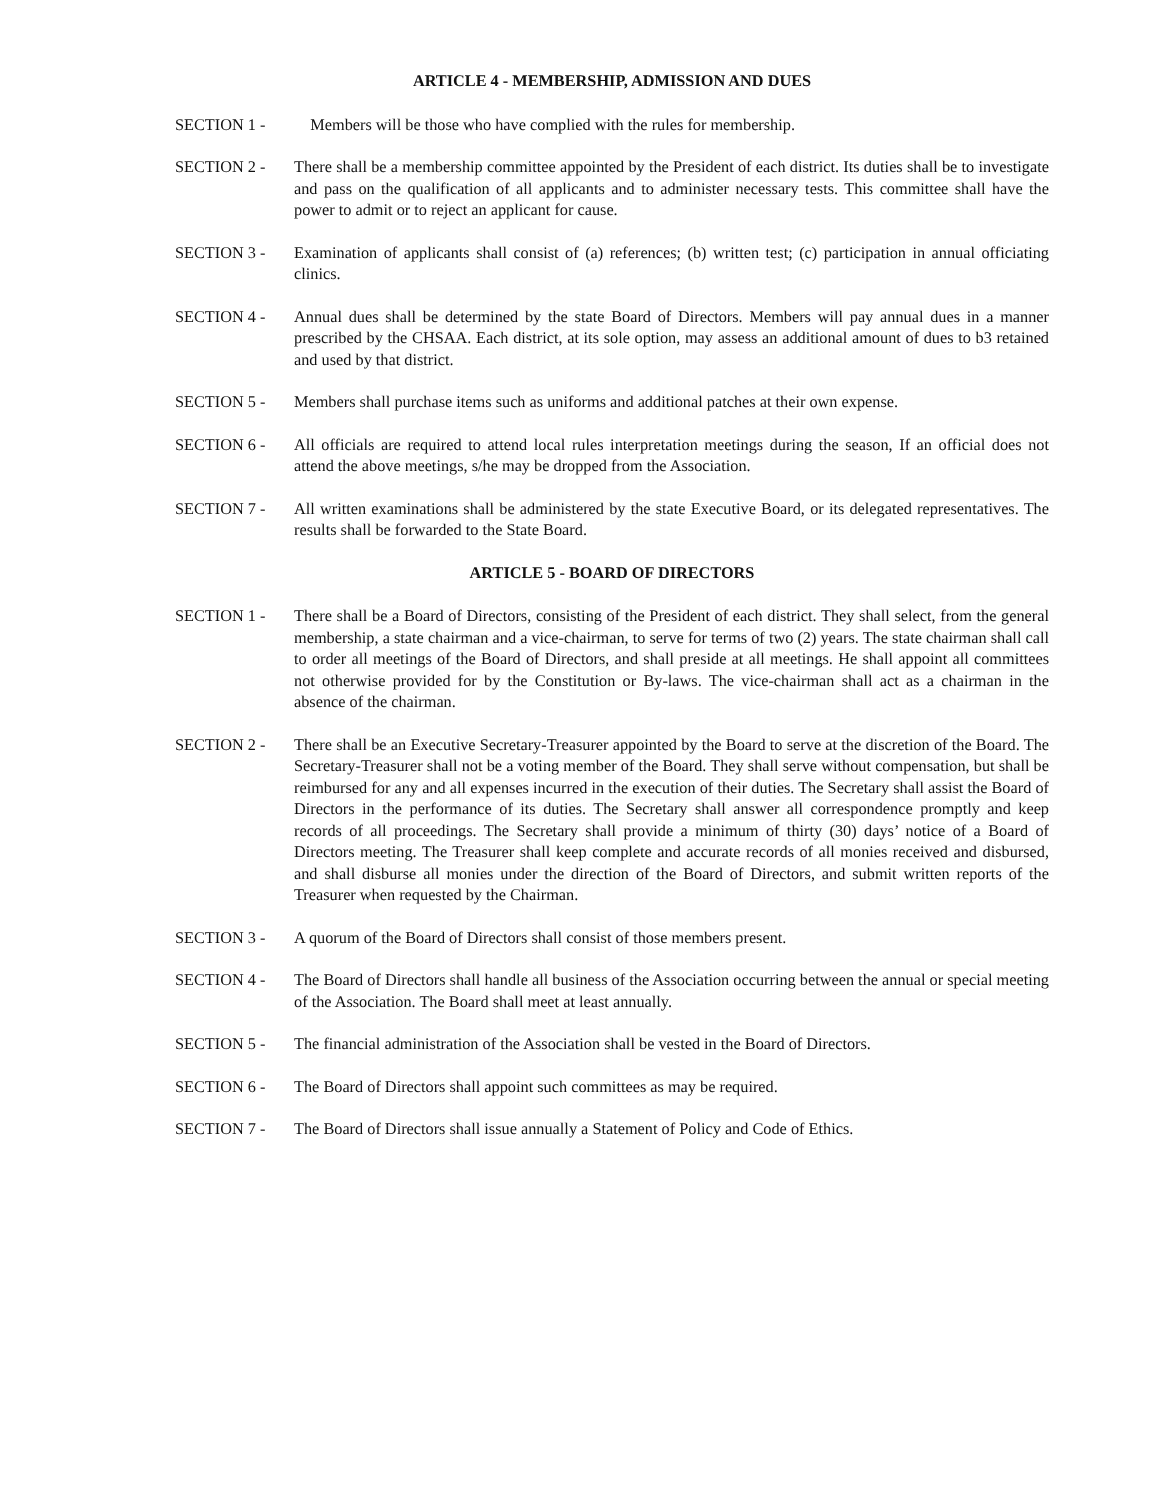ARTICLE 4 - MEMBERSHIP, ADMISSION AND DUES
SECTION 1 - Members will be those who have complied with the rules for membership.
SECTION 2 - There shall be a membership committee appointed by the President of each district. Its duties shall be to investigate and pass on the qualification of all applicants and to administer necessary tests. This committee shall have the power to admit or to reject an applicant for cause.
SECTION 3 - Examination of applicants shall consist of (a) references; (b) written test; (c) participation in annual officiating clinics.
SECTION 4 - Annual dues shall be determined by the state Board of Directors. Members will pay annual dues in a manner prescribed by the CHSAA. Each district, at its sole option, may assess an additional amount of dues to b3 retained and used by that district.
SECTION 5 - Members shall purchase items such as uniforms and additional patches at their own expense.
SECTION 6 - All officials are required to attend local rules interpretation meetings during the season, If an official does not attend the above meetings, s/he may be dropped from the Association.
SECTION 7 - All written examinations shall be administered by the state Executive Board, or its delegated representatives. The results shall be forwarded to the State Board.
ARTICLE 5 - BOARD OF DIRECTORS
SECTION 1 - There shall be a Board of Directors, consisting of the President of each district. They shall select, from the general membership, a state chairman and a vice-chairman, to serve for terms of two (2) years. The state chairman shall call to order all meetings of the Board of Directors, and shall preside at all meetings. He shall appoint all committees not otherwise provided for by the Constitution or By-laws. The vice-chairman shall act as a chairman in the absence of the chairman.
SECTION 2 - There shall be an Executive Secretary-Treasurer appointed by the Board to serve at the discretion of the Board. The Secretary-Treasurer shall not be a voting member of the Board. They shall serve without compensation, but shall be reimbursed for any and all expenses incurred in the execution of their duties. The Secretary shall assist the Board of Directors in the performance of its duties. The Secretary shall answer all correspondence promptly and keep records of all proceedings. The Secretary shall provide a minimum of thirty (30) days’ notice of a Board of Directors meeting. The Treasurer shall keep complete and accurate records of all monies received and disbursed, and shall disburse all monies under the direction of the Board of Directors, and submit written reports of the Treasurer when requested by the Chairman.
SECTION 3 - A quorum of the Board of Directors shall consist of those members present.
SECTION 4 - The Board of Directors shall handle all business of the Association occurring between the annual or special meeting of the Association. The Board shall meet at least annually.
SECTION 5 - The financial administration of the Association shall be vested in the Board of Directors.
SECTION 6 - The Board of Directors shall appoint such committees as may be required.
SECTION 7 - The Board of Directors shall issue annually a Statement of Policy and Code of Ethics.